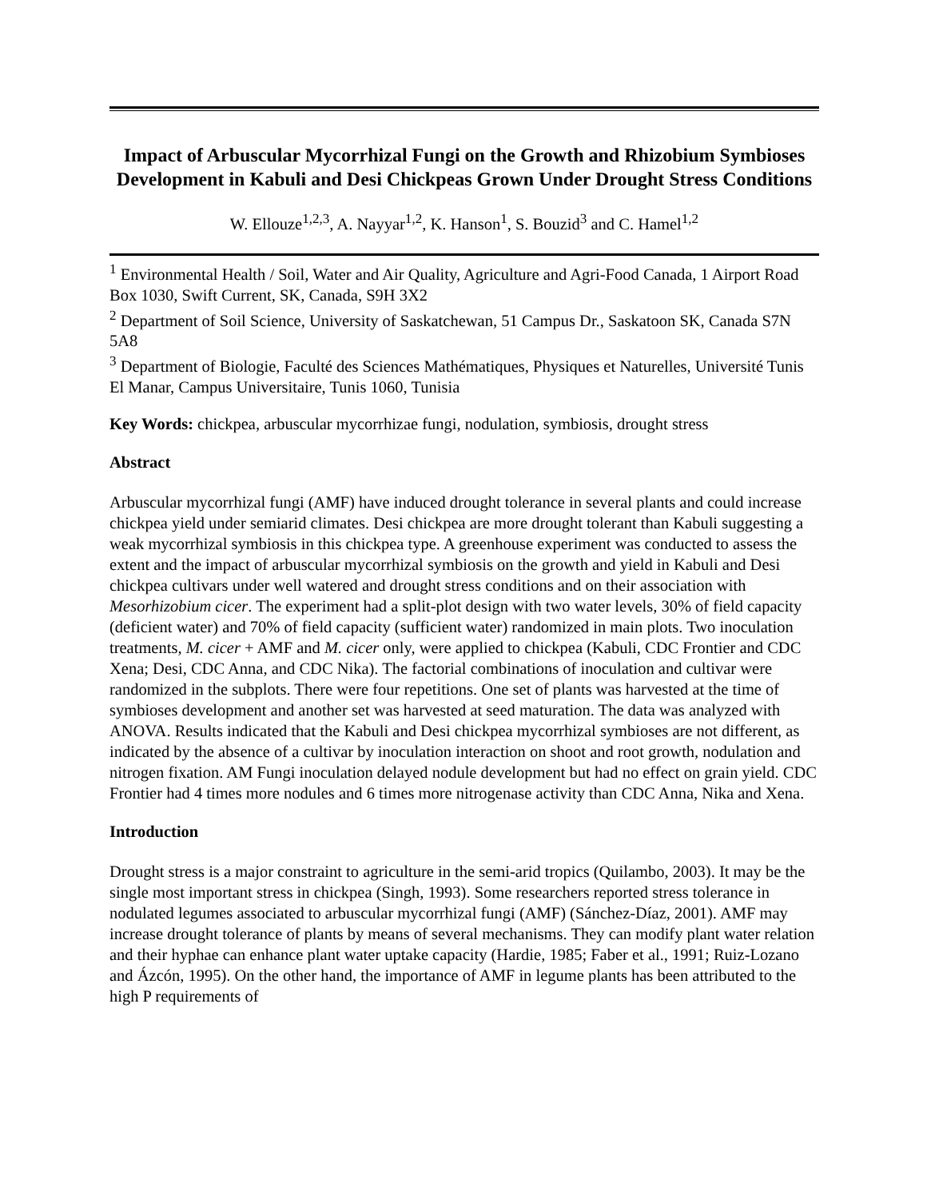Impact of Arbuscular Mycorrhizal Fungi on the Growth and Rhizobium Symbioses Development in Kabuli and Desi Chickpeas Grown Under Drought Stress Conditions
W. Ellouze<sup>1,2,3</sup>, A. Nayyar<sup>1,2</sup>, K. Hanson<sup>1</sup>, S. Bouzid<sup>3</sup> and C. Hamel<sup>1,2</sup>
<sup>1</sup> Environmental Health / Soil, Water and Air Quality, Agriculture and Agri-Food Canada, 1 Airport Road Box 1030, Swift Current, SK, Canada, S9H 3X2
<sup>2</sup> Department of Soil Science, University of Saskatchewan, 51 Campus Dr., Saskatoon SK, Canada S7N 5A8
<sup>3</sup> Department of Biologie, Faculté des Sciences Mathématiques, Physiques et Naturelles, Université Tunis El Manar, Campus Universitaire, Tunis 1060, Tunisia
Key Words: chickpea, arbuscular mycorrhizae fungi, nodulation, symbiosis, drought stress
Abstract
Arbuscular mycorrhizal fungi (AMF) have induced drought tolerance in several plants and could increase chickpea yield under semiarid climates. Desi chickpea are more drought tolerant than Kabuli suggesting a weak mycorrhizal symbiosis in this chickpea type. A greenhouse experiment was conducted to assess the extent and the impact of arbuscular mycorrhizal symbiosis on the growth and yield in Kabuli and Desi chickpea cultivars under well watered and drought stress conditions and on their association with Mesorhizobium cicer. The experiment had a split-plot design with two water levels, 30% of field capacity (deficient water) and 70% of field capacity (sufficient water) randomized in main plots. Two inoculation treatments, M. cicer + AMF and M. cicer only, were applied to chickpea (Kabuli, CDC Frontier and CDC Xena; Desi, CDC Anna, and CDC Nika). The factorial combinations of inoculation and cultivar were randomized in the subplots. There were four repetitions. One set of plants was harvested at the time of symbioses development and another set was harvested at seed maturation. The data was analyzed with ANOVA. Results indicated that the Kabuli and Desi chickpea mycorrhizal symbioses are not different, as indicated by the absence of a cultivar by inoculation interaction on shoot and root growth, nodulation and nitrogen fixation. AM Fungi inoculation delayed nodule development but had no effect on grain yield. CDC Frontier had 4 times more nodules and 6 times more nitrogenase activity than CDC Anna, Nika and Xena.
Introduction
Drought stress is a major constraint to agriculture in the semi-arid tropics (Quilambo, 2003). It may be the single most important stress in chickpea (Singh, 1993). Some researchers reported stress tolerance in nodulated legumes associated to arbuscular mycorrhizal fungi (AMF) (Sánchez-Díaz, 2001). AMF may increase drought tolerance of plants by means of several mechanisms. They can modify plant water relation and their hyphae can enhance plant water uptake capacity (Hardie, 1985; Faber et al., 1991; Ruiz-Lozano and Ázcón, 1995). On the other hand, the importance of AMF in legume plants has been attributed to the high P requirements of